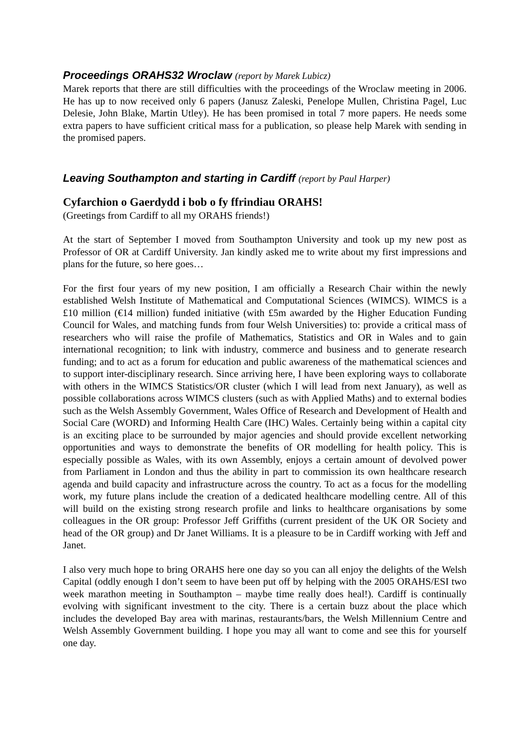Proceedings ORAHS32 Wroclaw (report by Marek Lubicz)
Marek reports that there are still difficulties with the proceedings of the Wroclaw meeting in 2006. He has up to now received only 6 papers (Janusz Zaleski, Penelope Mullen, Christina Pagel, Luc Delesie, John Blake, Martin Utley). He has been promised in total 7 more papers. He needs some extra papers to have sufficient critical mass for a publication, so please help Marek with sending in the promised papers.
Leaving Southampton and starting in Cardiff (report by Paul Harper)
Cyfarchion o Gaerdydd i bob o fy ffrindiau ORAHS!
(Greetings from Cardiff to all my ORAHS friends!)
At the start of September I moved from Southampton University and took up my new post as Professor of OR at Cardiff University. Jan kindly asked me to write about my first impressions and plans for the future, so here goes…
For the first four years of my new position, I am officially a Research Chair within the newly established Welsh Institute of Mathematical and Computational Sciences (WIMCS). WIMCS is a £10 million (€14 million) funded initiative (with £5m awarded by the Higher Education Funding Council for Wales, and matching funds from four Welsh Universities) to: provide a critical mass of researchers who will raise the profile of Mathematics, Statistics and OR in Wales and to gain international recognition; to link with industry, commerce and business and to generate research funding; and to act as a forum for education and public awareness of the mathematical sciences and to support inter-disciplinary research. Since arriving here, I have been exploring ways to collaborate with others in the WIMCS Statistics/OR cluster (which I will lead from next January), as well as possible collaborations across WIMCS clusters (such as with Applied Maths) and to external bodies such as the Welsh Assembly Government, Wales Office of Research and Development of Health and Social Care (WORD) and Informing Health Care (IHC) Wales. Certainly being within a capital city is an exciting place to be surrounded by major agencies and should provide excellent networking opportunities and ways to demonstrate the benefits of OR modelling for health policy. This is especially possible as Wales, with its own Assembly, enjoys a certain amount of devolved power from Parliament in London and thus the ability in part to commission its own healthcare research agenda and build capacity and infrastructure across the country. To act as a focus for the modelling work, my future plans include the creation of a dedicated healthcare modelling centre. All of this will build on the existing strong research profile and links to healthcare organisations by some colleagues in the OR group: Professor Jeff Griffiths (current president of the UK OR Society and head of the OR group) and Dr Janet Williams. It is a pleasure to be in Cardiff working with Jeff and Janet.
I also very much hope to bring ORAHS here one day so you can all enjoy the delights of the Welsh Capital (oddly enough I don’t seem to have been put off by helping with the 2005 ORAHS/ESI two week marathon meeting in Southampton – maybe time really does heal!). Cardiff is continually evolving with significant investment to the city. There is a certain buzz about the place which includes the developed Bay area with marinas, restaurants/bars, the Welsh Millennium Centre and Welsh Assembly Government building. I hope you may all want to come and see this for yourself one day.